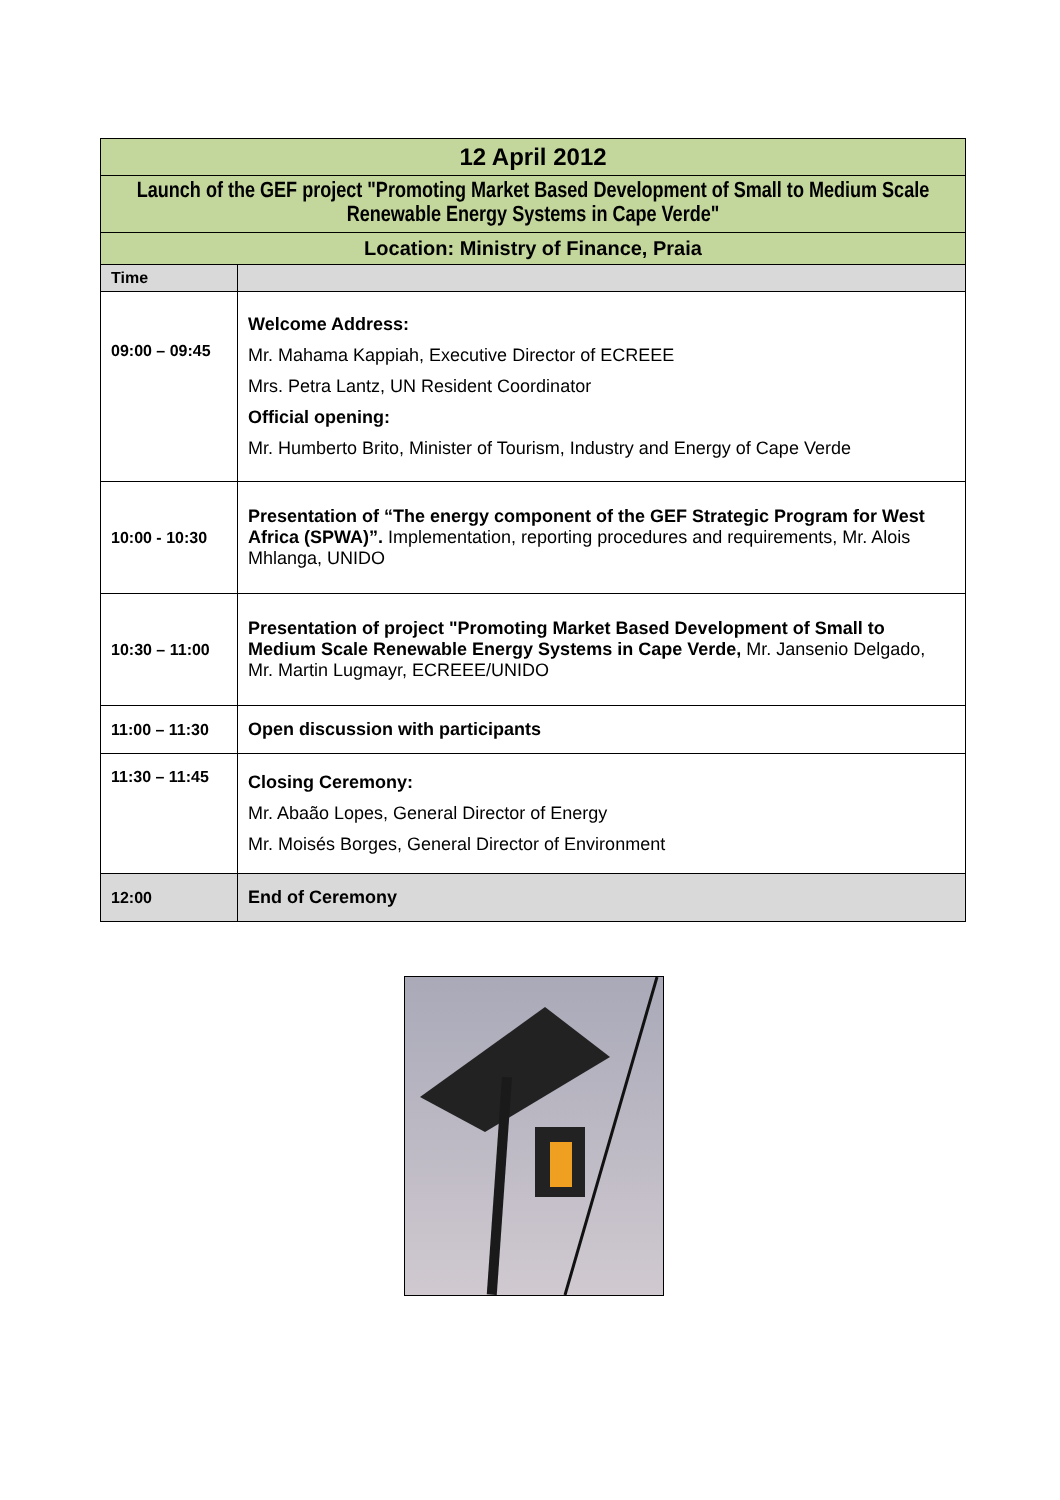| 12 April 2012 | |
| --- | --- |
| Launch of the GEF project "Promoting Market Based Development of Small to Medium Scale Renewable Energy Systems in Cape Verde" | |
| Location: Ministry of Finance, Praia | |
| Time | |
| 09:00 – 09:45 | Welcome Address: Mr. Mahama Kappiah, Executive Director of ECREEE Mrs. Petra Lantz, UN Resident Coordinator Official opening: Mr. Humberto Brito, Minister of Tourism, Industry and Energy of Cape Verde |
| 10:00 - 10:30 | Presentation of “The energy component of the GEF Strategic Program for West Africa (SPWA)”. Implementation, reporting procedures and requirements, Mr. Alois Mhlanga, UNIDO |
| 10:30 – 11:00 | Presentation of project "Promoting Market Based Development of Small to Medium Scale Renewable Energy Systems in Cape Verde, Mr. Jansenio Delgado, Mr. Martin Lugmayr, ECREEE/UNIDO |
| 11:00 – 11:30 | Open discussion with participants |
| 11:30 – 11:45 | Closing Ceremony: Mr. Abaão Lopes, General Director of Energy Mr. Moisés Borges, General Director of Environment |
| 12:00 | End of Ceremony |